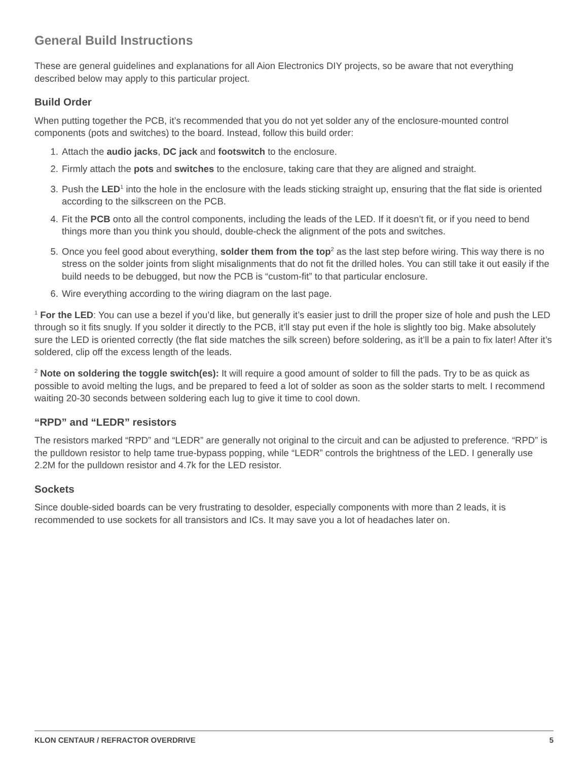General Build Instructions
These are general guidelines and explanations for all Aion Electronics DIY projects, so be aware that not everything described below may apply to this particular project.
Build Order
When putting together the PCB, it’s recommended that you do not yet solder any of the enclosure-mounted control components (pots and switches) to the board. Instead, follow this build order:
1. Attach the audio jacks, DC jack and footswitch to the enclosure.
2. Firmly attach the pots and switches to the enclosure, taking care that they are aligned and straight.
3. Push the LED<sup>1</sup> into the hole in the enclosure with the leads sticking straight up, ensuring that the flat side is oriented according to the silkscreen on the PCB.
4. Fit the PCB onto all the control components, including the leads of the LED. If it doesn’t fit, or if you need to bend things more than you think you should, double-check the alignment of the pots and switches.
5. Once you feel good about everything, solder them from the top<sup>2</sup> as the last step before wiring. This way there is no stress on the solder joints from slight misalignments that do not fit the drilled holes. You can still take it out easily if the build needs to be debugged, but now the PCB is “custom-fit” to that particular enclosure.
6. Wire everything according to the wiring diagram on the last page.
<sup>1</sup> For the LED: You can use a bezel if you’d like, but generally it’s easier just to drill the proper size of hole and push the LED through so it fits snugly. If you solder it directly to the PCB, it’ll stay put even if the hole is slightly too big. Make absolutely sure the LED is oriented correctly (the flat side matches the silk screen) before soldering, as it’ll be a pain to fix later! After it’s soldered, clip off the excess length of the leads.
<sup>2</sup> Note on soldering the toggle switch(es): It will require a good amount of solder to fill the pads. Try to be as quick as possible to avoid melting the lugs, and be prepared to feed a lot of solder as soon as the solder starts to melt. I recommend waiting 20-30 seconds between soldering each lug to give it time to cool down.
“RPD” and “LEDR” resistors
The resistors marked “RPD” and “LEDR” are generally not original to the circuit and can be adjusted to preference. “RPD” is the pulldown resistor to help tame true-bypass popping, while “LEDR” controls the brightness of the LED. I generally use 2.2M for the pulldown resistor and 4.7k for the LED resistor.
Sockets
Since double-sided boards can be very frustrating to desolder, especially components with more than 2 leads, it is recommended to use sockets for all transistors and ICs. It may save you a lot of headaches later on.
KLON CENTAUR / REFRACTOR OVERDRIVE 5